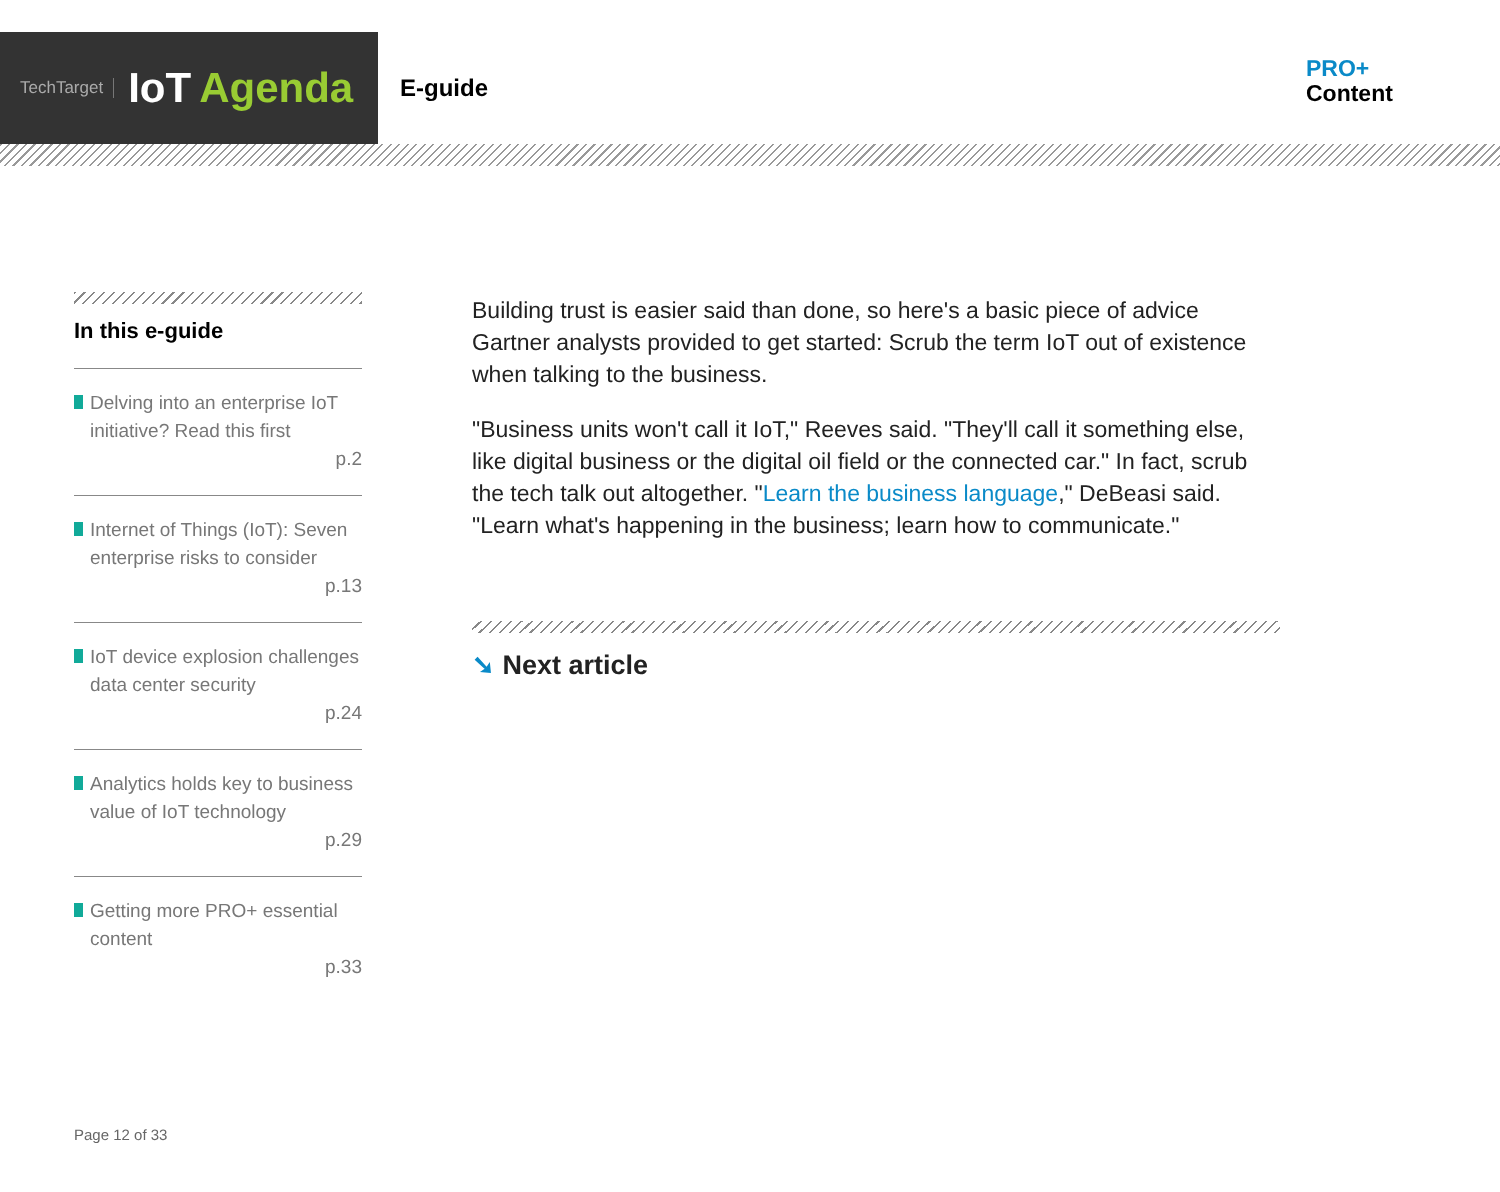TechTarget IoT Agenda
E-guide
PRO+
Content
In this e-guide
Delving into an enterprise IoT initiative? Read this first
p.2
Internet of Things (IoT): Seven enterprise risks to consider
p.13
IoT device explosion challenges data center security
p.24
Analytics holds key to business value of IoT technology
p.29
Getting more PRO+ essential content
p.33
Building trust is easier said than done, so here's a basic piece of advice Gartner analysts provided to get started: Scrub the term IoT out of existence when talking to the business.
"Business units won't call it IoT," Reeves said. "They'll call it something else, like digital business or the digital oil field or the connected car." In fact, scrub the tech talk out altogether. "Learn the business language," DeBeasi said. "Learn what's happening in the business; learn how to communicate."
➘ Next article
Page 12 of 33